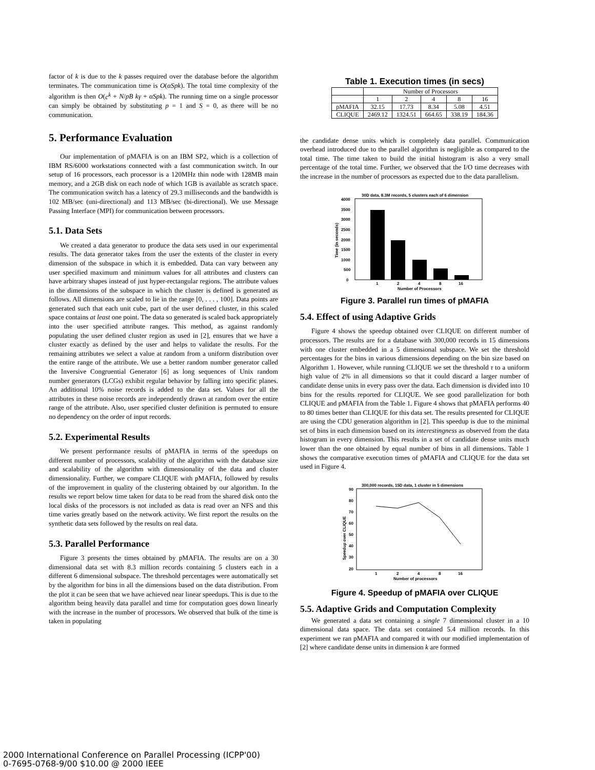factor of k is due to the k passes required over the database before the algorithm terminates. The communication time is O(αSpk). The total time complexity of the algorithm is then O(c<sup>k</sup> + N/pB kγ + αSpk). The running time on a single processor can simply be obtained by substituting p = 1 and S = 0, as there will be no communication.
5. Performance Evaluation
Our implementation of pMAFIA is on an IBM SP2, which is a collection of IBM RS/6000 workstations connected with a fast communication switch. In our setup of 16 processors, each processor is a 120MHz thin node with 128MB main memory, and a 2GB disk on each node of which 1GB is available as scratch space. The communication switch has a latency of 29.3 milliseconds and the bandwidth is 102 MB/sec (uni-directional) and 113 MB/sec (bi-directional). We use Message Passing Interface (MPI) for communication between processors.
5.1. Data Sets
We created a data generator to produce the data sets used in our experimental results. The data generator takes from the user the extents of the cluster in every dimension of the subspace in which it is embedded. Data can vary between any user specified maximum and minimum values for all attributes and clusters can have arbitrary shapes instead of just hyper-rectangular regions. The attribute values in the dimensions of the subspace in which the cluster is defined is generated as follows. All dimensions are scaled to lie in the range [0, . . . , 100]. Data points are generated such that each unit cube, part of the user defined cluster, in this scaled space contains at least one point. The data so generated is scaled back appropriately into the user specified attribute ranges. This method, as against randomly populating the user defined cluster region as used in [2], ensures that we have a cluster exactly as defined by the user and helps to validate the results. For the remaining attributes we select a value at random from a uniform distribution over the entire range of the attribute. We use a better random number generator called the Inversive Congruential Generator [6] as long sequences of Unix random number generators (LCGs) exhibit regular behavior by falling into specific planes. An additional 10% noise records is added to the data set. Values for all the attributes in these noise records are independently drawn at random over the entire range of the attribute. Also, user specified cluster definition is permuted to ensure no dependency on the order of input records.
5.2. Experimental Results
We present performance results of pMAFIA in terms of the speedups on different number of processors, scalability of the algorithm with the database size and scalability of the algorithm with dimensionality of the data and cluster dimensionality. Further, we compare CLIQUE with pMAFIA, followed by results of the improvement in quality of the clustering obtained by our algorithm. In the results we report below time taken for data to be read from the shared disk onto the local disks of the processors is not included as data is read over an NFS and this time varies greatly based on the network activity. We first report the results on the synthetic data sets followed by the results on real data.
5.3. Parallel Performance
Figure 3 presents the times obtained by pMAFIA. The results are on a 30 dimensional data set with 8.3 million records containing 5 clusters each in a different 6 dimensional subspace. The threshold percentages were automatically set by the algorithm for bins in all the dimensions based on the data distribution. From the plot it can be seen that we have achieved near linear speedups. This is due to the algorithm being heavily data parallel and time for computation goes down linearly with the increase in the number of processors. We observed that bulk of the time is taken in populating
Table 1. Execution times (in secs)
| | Number of Processors | | | | |
| --- | --- | --- | --- | --- | --- |
| | 1 | 2 | 4 | 8 | 16 |
| pMAFIA | 32.15 | 17.73 | 8.34 | 5.08 | 4.51 |
| CLIQUE | 2469.12 | 1324.51 | 664.65 | 338.19 | 184.36 |
the candidate dense units which is completely data parallel. Communication overhead introduced due to the parallel algorithm is negligible as compared to the total time. The time taken to build the initial histogram is also a very small percentage of the total time. Further, we observed that the I/O time decreases with the increase in the number of processors as expected due to the data parallelism.
30D data, 8.3M records, 5 clusters each of 6 dimension
4000
3000
2000
1000
0
3500
2500
1500
500
Time (in seconds)
1
2
4
8
16
Number of Processors
Figure 3. Parallel run times of pMAFIA
5.4. Effect of using Adaptive Grids
Figure 4 shows the speedup obtained over CLIQUE on different number of processors. The results are for a database with 300,000 records in 15 dimensions with one cluster embedded in a 5 dimensional subspace. We set the threshold percentages for the bins in various dimensions depending on the bin size based on Algorithm 1. However, while running CLIQUE we set the threshold τ to a uniform high value of 2% in all dimensions so that it could discard a larger number of candidate dense units in every pass over the data. Each dimension is divided into 10 bins for the results reported for CLIQUE. We see good parallelization for both CLIQUE and pMAFIA from the Table 1. Figure 4 shows that pMAFIA performs 40 to 80 times better than CLIQUE for this data set. The results presented for CLIQUE are using the CDU generation algorithm in [2]. This speedup is due to the minimal set of bins in each dimension based on its interestingness as observed from the data histogram in every dimension. This results in a set of candidate dense units much lower than the one obtained by equal number of bins in all dimensions. Table 1 shows the comparative execution times of pMAFIA and CLIQUE for the data set used in Figure 4.
300,000 records, 15D data, 1 cluster in 5 dimensions
90
80
70
60
50
40
30
20
Speedup over CLIQUE
1
2
4
8
16
Number of processors
Figure 4. Speedup of pMAFIA over CLIQUE
5.5. Adaptive Grids and Computation Complexity
We generated a data set containing a single 7 dimensional cluster in a 10 dimensional data space. The data set contained 5.4 million records. In this experiment we ran pMAFIA and compared it with our modified implementation of [2] where candidate dense units in dimension k are formed
2000 International Conference on Parallel Processing (ICPP'00)
0-7695-0768-9/00 $10.00 @ 2000 IEEE